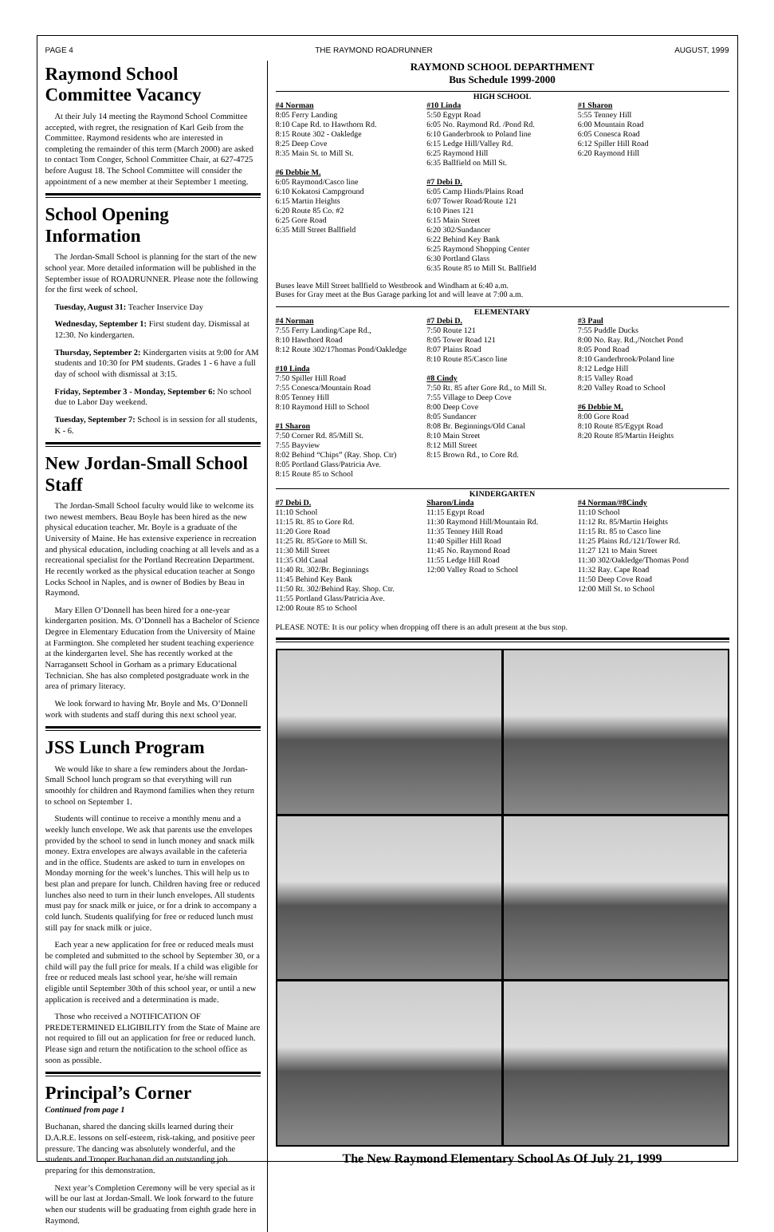PAGE 4 THE RAYMOND ROADRUNNER AUGUST, 1999
Raymond School Committee Vacancy
At their July 14 meeting the Raymond School Committee accepted, with regret, the resignation of Karl Geib from the Committee. Raymond residents who are interested in completing the remainder of this term (March 2000) are asked to contact Tom Conger, School Committee Chair, at 627-4725 before August 18. The School Committee will consider the appointment of a new member at their September 1 meeting.
School Opening Information
The Jordan-Small School is planning for the start of the new school year. More detailed information will be published in the September issue of ROADRUNNER. Please note the following for the first week of school.
Tuesday, August 31: Teacher Inservice Day
Wednesday, September 1: First student day. Dismissal at 12:30. No kindergarten.
Thursday, September 2: Kindergarten visits at 9:00 for AM students and 10:30 for PM students. Grades 1 - 6 have a full day of school with dismissal at 3:15.
Friday, September 3 - Monday, September 6: No school due to Labor Day weekend.
Tuesday, September 7: School is in session for all students, K - 6.
New Jordan-Small School Staff
The Jordan-Small School faculty would like to welcome its two newest members. Beau Boyle has been hired as the new physical education teacher. Mr. Boyle is a graduate of the University of Maine. He has extensive experience in recreation and physical education, including coaching at all levels and as a recreational specialist for the Portland Recreation Department. He recently worked as the physical education teacher at Songo Locks School in Naples, and is owner of Bodies by Beau in Raymond.
Mary Ellen O’Donnell has been hired for a one-year kindergarten position. Ms. O’Donnell has a Bachelor of Science Degree in Elementary Education from the University of Maine at Farmington. She completed her student teaching experience at the kindergarten level. She has recently worked at the Narragansett School in Gorham as a primary Educational Technician. She has also completed postgraduate work in the area of primary literacy.
We look forward to having Mr. Boyle and Ms. O’Donnell work with students and staff during this next school year.
JSS Lunch Program
We would like to share a few reminders about the Jordan-Small School lunch program so that everything will run smoothly for children and Raymond families when they return to school on September 1.
Students will continue to receive a monthly menu and a weekly lunch envelope. We ask that parents use the envelopes provided by the school to send in lunch money and snack milk money. Extra envelopes are always available in the cafeteria and in the office. Students are asked to turn in envelopes on Monday morning for the week’s lunches. This will help us to best plan and prepare for lunch. Children having free or reduced lunches also need to turn in their lunch envelopes. All students must pay for snack milk or juice, or for a drink to accompany a cold lunch. Students qualifying for free or reduced lunch must still pay for snack milk or juice.
Each year a new application for free or reduced meals must be completed and submitted to the school by September 30, or a child will pay the full price for meals. If a child was eligible for free or reduced meals last school year, he/she will remain eligible until September 30th of this school year, or until a new application is received and a determination is made.
Those who received a NOTIFICATION OF PREDETERMINED ELIGIBILITY from the State of Maine are not required to fill out an application for free or reduced lunch. Please sign and return the notification to the school office as soon as possible.
Principal’s Corner
Continued from page 1
Buchanan, shared the dancing skills learned during their D.A.R.E. lessons on self-esteem, risk-taking, and positive peer pressure. The dancing was absolutely wonderful, and the students and Trooper Buchanan did an outstanding job preparing for this demonstration.
Next year’s Completion Ceremony will be very special as it will be our last at Jordan-Small. We look forward to the future when our students will be graduating from eighth grade here in Raymond.
RAYMOND SCHOOL DEPARTHMENT
Bus Schedule 1999-2000
HIGH SCHOOL
#4 Norman
8:05 Ferry Landing
8:10 Cape Rd. to Hawthorn Rd.
8:15 Route 302 - Oakledge
8:25 Deep Cove
8:35 Main St. to Mill St.
#6 Debbie M.
6:05 Raymond/Casco line
6:10 Kokatosi Campground
6:15 Martin Heights
6:20 Route 85 Co. #2
6:25 Gore Road
6:35 Mill Street Ballfield
#10 Linda
5:50 Egypt Road
6:05 No. Raymond Rd. /Pond Rd.
6:10 Ganderbrook to Poland line
6:15 Ledge Hill/Valley Rd.
6:25 Raymond Hill
6:35 Ballfield on Mill St.
#7 Debi D.
6:05 Camp Hinds/Plains Road
6:07 Tower Road/Route 121
6:10 Pines 121
6:15 Main Street
6:20 302/Sundancer
6:22 Behind Key Bank
6:25 Raymond Shopping Center
6:30 Portland Glass
6:35 Route 85 to Mill St. Ballfield
#1 Sharon
5:55 Tenney Hill
6:00 Mountain Road
6:05 Conesca Road
6:12 Spiller Hill Road
6:20 Raymond Hill
Buses leave Mill Street ballfield to Westbrook and Windham at 6:40 a.m.
Buses for Gray meet at the Bus Garage parking lot and will leave at 7:00 a.m.
ELEMENTARY
#4 Norman
7:55 Ferry Landing/Cape Rd.,
8:10 Hawthord Road
8:12 Route 302/17homas Pond/Oakledge
#10 Linda
7:50 Spiller Hill Road
7:55 Conesca/Mountain Road
8:05 Tenney Hill
8:10 Raymond Hill to School
#1 Sharon
7:50 Corner Rd. 85/Mill St.
7:55 Bayview
8:02 Behind “Chips” (Ray. Shop. Ctr)
8:05 Portland Glass/Patricia Ave.
8:15 Route 85 to School
#7 Debi D.
7:50 Route 121
8:05 Tower Road 121
8:07 Plains Road
8:10 Route 85/Casco line
#8 Cindy
7:50 Rt. 85 after Gore Rd., to Mill St.
7:55 Village to Deep Cove
8:00 Deep Cove
8:05 Sundancer
8:08 Br. Beginnings/Old Canal
8:10 Main Street
8:12 Mill Street
8:15 Brown Rd., to Core Rd.
#3 Paul
7:55 Puddle Ducks
8:00 No. Ray. Rd.,/Notchet Pond
8:05 Pond Road
8:10 Ganderbrook/Poland line
8:12 Ledge Hill
8:15 Valley Road
8:20 Valley Road to School
#6 Debbie M.
8:00 Gore Road
8:10 Route 85/Egypt Road
8:20 Route 85/Martin Heights
KINDERGARTEN
#7 Debi D.
11:10 School
11:15 Rt. 85 to Gore Rd.
11:20 Gore Road
11:25 Rt. 85/Gore to Mill St.
11:30 Mill Street
11:35 Old Canal
11:40 Rt. 302/Br. Beginnings
11:45 Behind Key Bank
11:50 Rt. 302/Behind Ray. Shop. Ctr.
11:55 Portland Glass/Patricia Ave.
12:00 Route 85 to School
Sharon/Linda
11:15 Egypt Road
11:30 Raymond Hill/Mountain Rd.
11:35 Tenney Hill Road
11:40 Spiller Hill Road
11:45 No. Raymond Road
11:55 Ledge Hill Road
12:00 Valley Road to School
#4 Norman/#8Cindy
11:10 School
11:12 Rt. 85/Martin Heights
11:15 Rt. 85 to Casco line
11:25 Plains Rd./121/Tower Rd.
11:27 121 to Main Street
11:30 302/Oakledge/Thomas Pond
11:32 Ray. Cape Road
11:50 Deep Cove Road
12:00 Mill St. to School
PLEASE NOTE: It is our policy when dropping off there is an adult present at the bus stop.
The New Raymond Elementary School As Of July 21, 1999